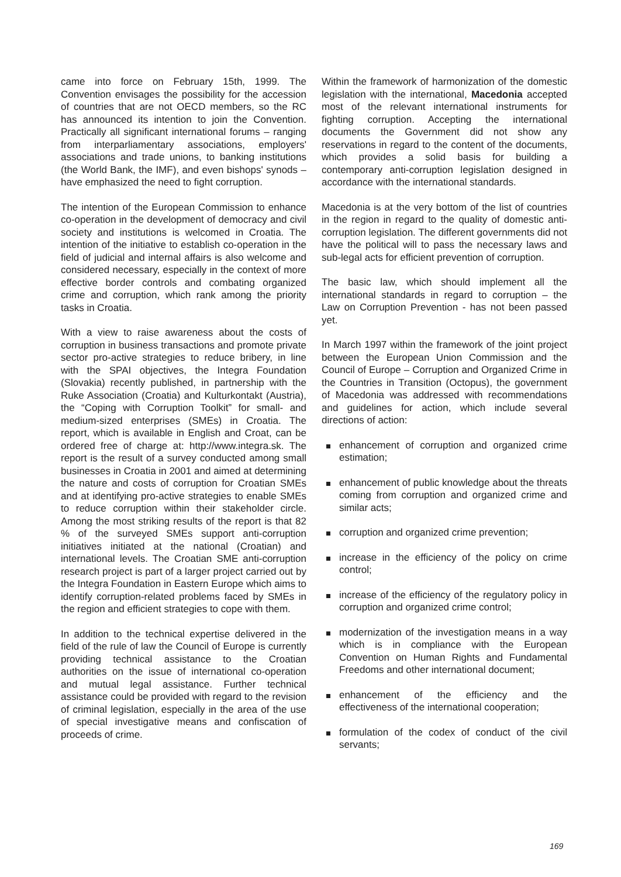came into force on February 15th, 1999. The Convention envisages the possibility for the accession of countries that are not OECD members, so the RC has announced its intention to join the Convention. Practically all significant international forums – ranging from interparliamentary associations, employers' associations and trade unions, to banking institutions (the World Bank, the IMF), and even bishops' synods – have emphasized the need to fight corruption.
The intention of the European Commission to enhance co-operation in the development of democracy and civil society and institutions is welcomed in Croatia. The intention of the initiative to establish co-operation in the field of judicial and internal affairs is also welcome and considered necessary, especially in the context of more effective border controls and combating organized crime and corruption, which rank among the priority tasks in Croatia.
With a view to raise awareness about the costs of corruption in business transactions and promote private sector pro-active strategies to reduce bribery, in line with the SPAI objectives, the Integra Foundation (Slovakia) recently published, in partnership with the Ruke Association (Croatia) and Kulturkontakt (Austria), the “Coping with Corruption Toolkit” for small- and medium-sized enterprises (SMEs) in Croatia. The report, which is available in English and Croat, can be ordered free of charge at: http://www.integra.sk. The report is the result of a survey conducted among small businesses in Croatia in 2001 and aimed at determining the nature and costs of corruption for Croatian SMEs and at identifying pro-active strategies to enable SMEs to reduce corruption within their stakeholder circle. Among the most striking results of the report is that 82 % of the surveyed SMEs support anti-corruption initiatives initiated at the national (Croatian) and international levels. The Croatian SME anti-corruption research project is part of a larger project carried out by the Integra Foundation in Eastern Europe which aims to identify corruption-related problems faced by SMEs in the region and efficient strategies to cope with them.
In addition to the technical expertise delivered in the field of the rule of law the Council of Europe is currently providing technical assistance to the Croatian authorities on the issue of international co-operation and mutual legal assistance. Further technical assistance could be provided with regard to the revision of criminal legislation, especially in the area of the use of special investigative means and confiscation of proceeds of crime.
Within the framework of harmonization of the domestic legislation with the international, Macedonia accepted most of the relevant international instruments for fighting corruption. Accepting the international documents the Government did not show any reservations in regard to the content of the documents, which provides a solid basis for building a contemporary anti-corruption legislation designed in accordance with the international standards.
Macedonia is at the very bottom of the list of countries in the region in regard to the quality of domestic anti-corruption legislation. The different governments did not have the political will to pass the necessary laws and sub-legal acts for efficient prevention of corruption.
The basic law, which should implement all the international standards in regard to corruption – the Law on Corruption Prevention - has not been passed yet.
In March 1997 within the framework of the joint project between the European Union Commission and the Council of Europe – Corruption and Organized Crime in the Countries in Transition (Octopus), the government of Macedonia was addressed with recommendations and guidelines for action, which include several directions of action:
enhancement of corruption and organized crime estimation;
enhancement of public knowledge about the threats coming from corruption and organized crime and similar acts;
corruption and organized crime prevention;
increase in the efficiency of the policy on crime control;
increase of the efficiency of the regulatory policy in corruption and organized crime control;
modernization of the investigation means in a way which is in compliance with the European Convention on Human Rights and Fundamental Freedoms and other international document;
enhancement of the efficiency and the effectiveness of the international cooperation;
formulation of the codex of conduct of the civil servants;
169